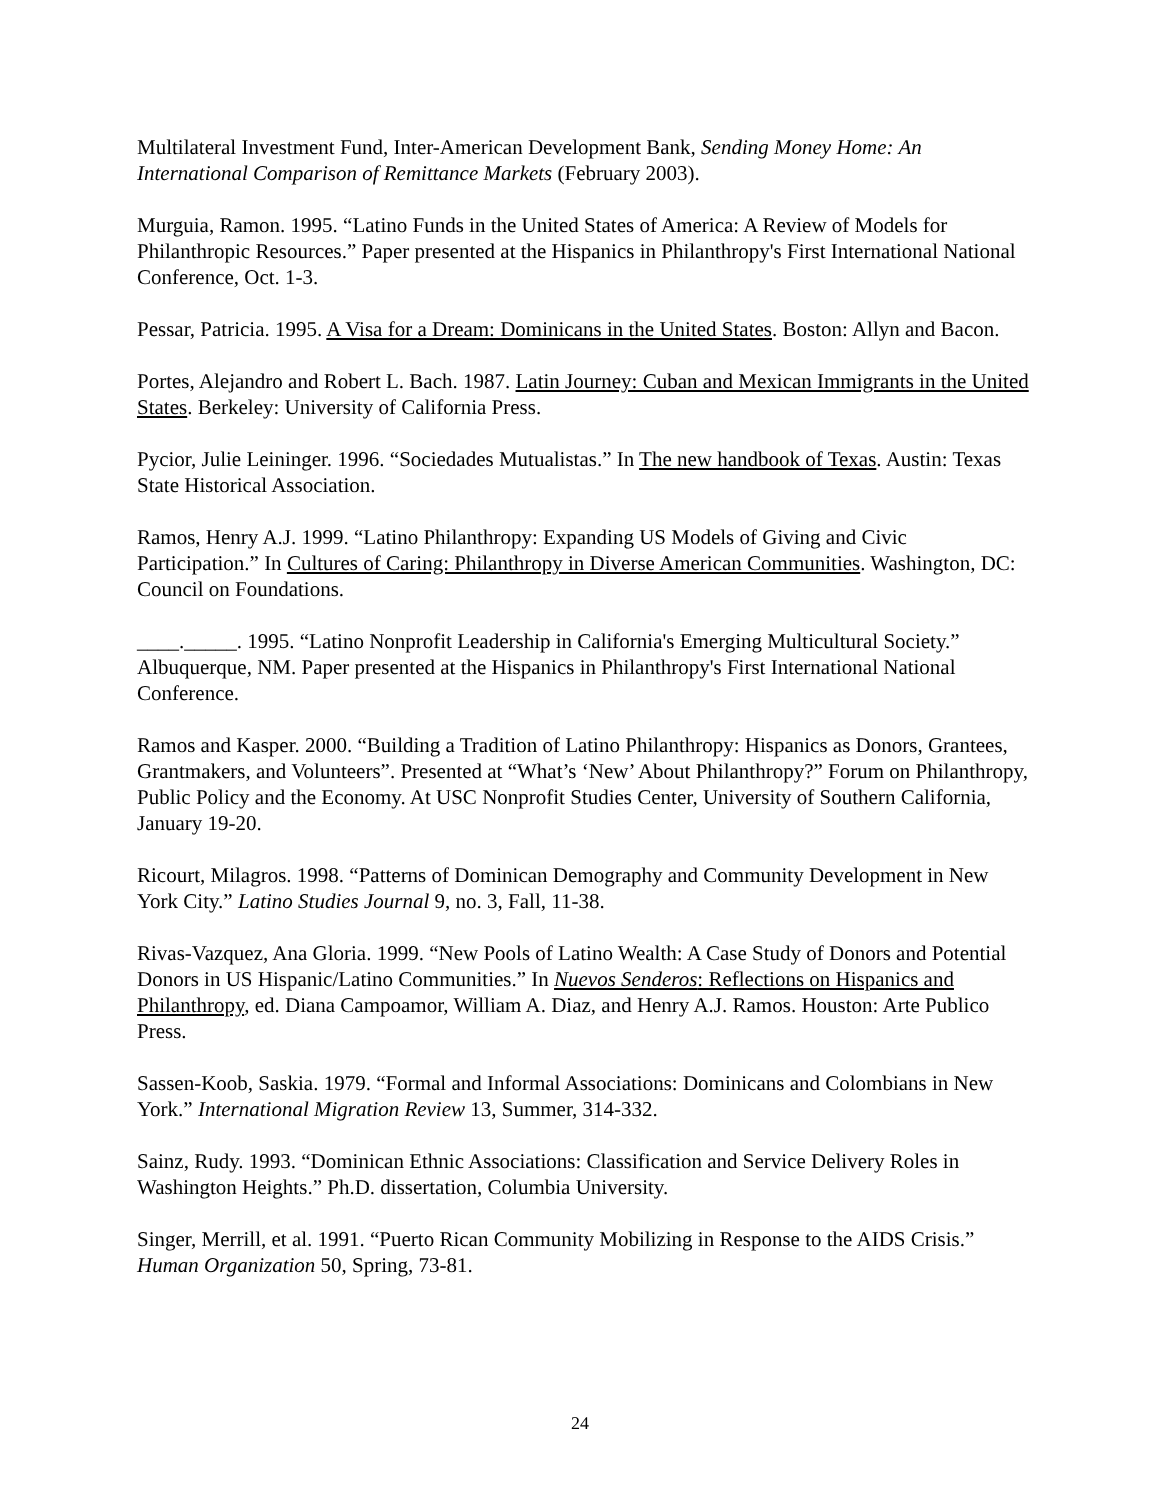Multilateral Investment Fund, Inter-American Development Bank, Sending Money Home: An International Comparison of Remittance Markets (February 2003).
Murguia, Ramon. 1995. “Latino Funds in the United States of America: A Review of Models for Philanthropic Resources.” Paper presented at the Hispanics in Philanthropy's First International National Conference, Oct. 1-3.
Pessar, Patricia. 1995. A Visa for a Dream: Dominicans in the United States. Boston: Allyn and Bacon.
Portes, Alejandro and Robert L. Bach. 1987. Latin Journey: Cuban and Mexican Immigrants in the United States. Berkeley: University of California Press.
Pycior, Julie Leininger. 1996. “Sociedades Mutualistas.” In The new handbook of Texas. Austin: Texas State Historical Association.
Ramos, Henry A.J. 1999. “Latino Philanthropy: Expanding US Models of Giving and Civic Participation.” In Cultures of Caring: Philanthropy in Diverse American Communities. Washington, DC: Council on Foundations.
____._____. 1995. “Latino Nonprofit Leadership in California's Emerging Multicultural Society.” Albuquerque, NM. Paper presented at the Hispanics in Philanthropy's First International National Conference.
Ramos and Kasper. 2000. “Building a Tradition of Latino Philanthropy: Hispanics as Donors, Grantees, Grantmakers, and Volunteers”. Presented at “What’s ‘New’ About Philanthropy?” Forum on Philanthropy, Public Policy and the Economy. At USC Nonprofit Studies Center, University of Southern California, January 19-20.
Ricourt, Milagros. 1998. “Patterns of Dominican Demography and Community Development in New York City.” Latino Studies Journal 9, no. 3, Fall, 11-38.
Rivas-Vazquez, Ana Gloria. 1999. “New Pools of Latino Wealth: A Case Study of Donors and Potential Donors in US Hispanic/Latino Communities.” In Nuevos Senderos: Reflections on Hispanics and Philanthropy, ed. Diana Campoamor, William A. Diaz, and Henry A.J. Ramos. Houston: Arte Publico Press.
Sassen-Koob, Saskia. 1979. “Formal and Informal Associations: Dominicans and Colombians in New York.” International Migration Review 13, Summer, 314-332.
Sainz, Rudy. 1993. “Dominican Ethnic Associations: Classification and Service Delivery Roles in Washington Heights.” Ph.D. dissertation, Columbia University.
Singer, Merrill, et al. 1991. “Puerto Rican Community Mobilizing in Response to the AIDS Crisis.” Human Organization 50, Spring, 73-81.
24